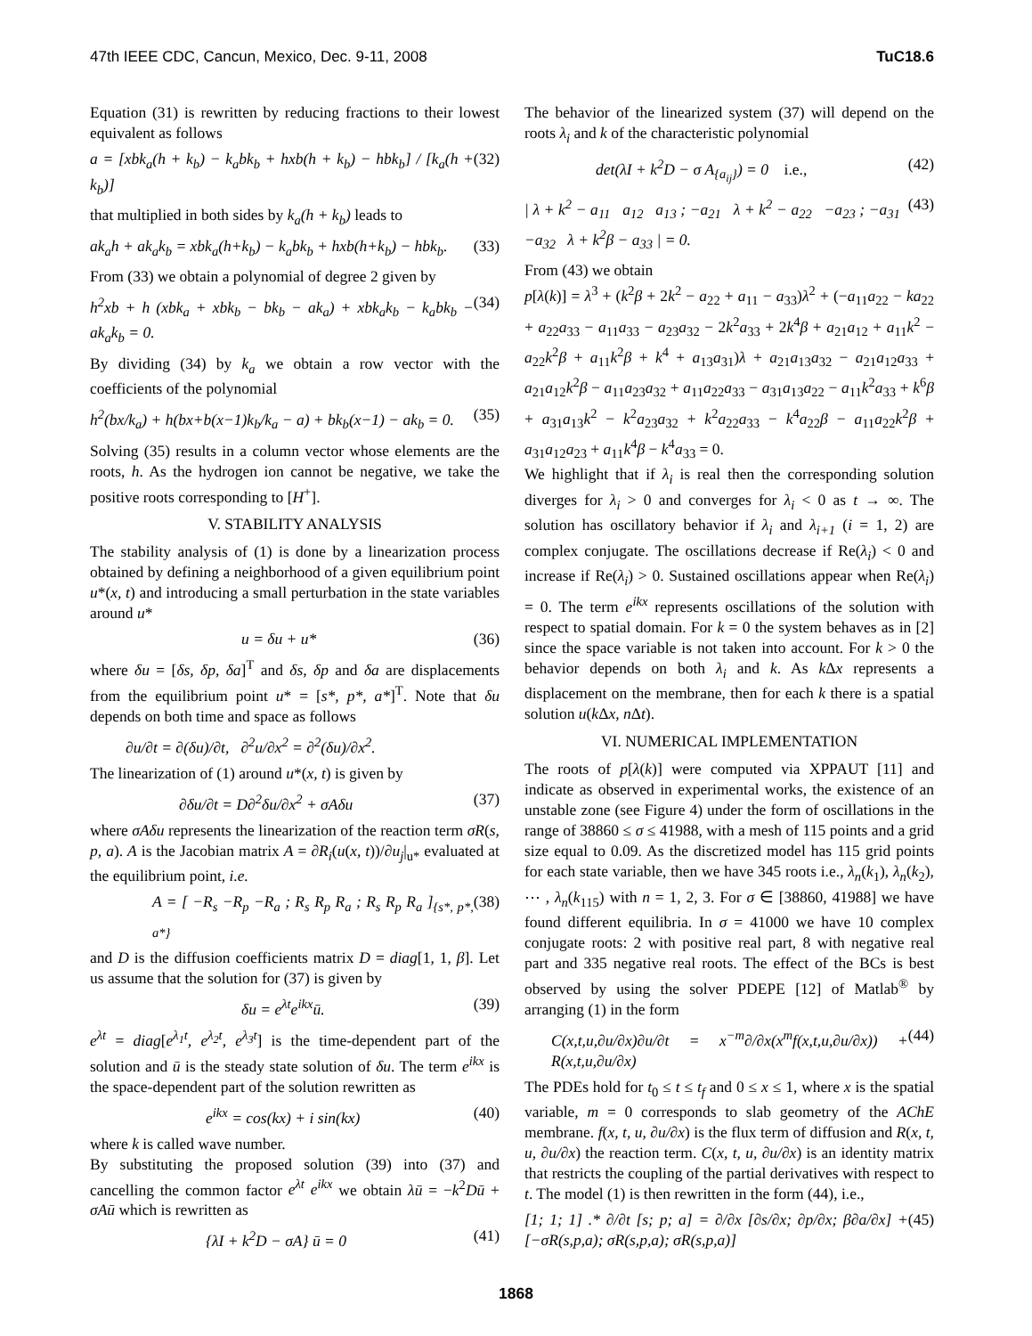47th IEEE CDC, Cancun, Mexico, Dec. 9-11, 2008 TuC18.6
Equation (31) is rewritten by reducing fractions to their lowest equivalent as follows
a = [xbk<sub>a</sub>(h + k<sub>b</sub>) − k<sub>a</sub>bk<sub>b</sub> + hxb(h + k<sub>b</sub>) − hbk<sub>b</sub>] / [k<sub>a</sub>(h + k<sub>b</sub>)] (32)
that multiplied in both sides by k<sub>a</sub>(h + k<sub>b</sub>) leads to
ak<sub>a</sub>h + ak<sub>a</sub>k<sub>b</sub> = xbk<sub>a</sub>(h+k<sub>b</sub>) − k<sub>a</sub>bk<sub>b</sub> + hxb(h+k<sub>b</sub>) − hbk<sub>b</sub>. (33)
From (33) we obtain a polynomial of degree 2 given by
h<sup>2</sup>xb + h (xbk<sub>a</sub> + xbk<sub>b</sub> − bk<sub>b</sub> − ak<sub>a</sub>) + xbk<sub>a</sub>k<sub>b</sub> − k<sub>a</sub>bk<sub>b</sub> − ak<sub>a</sub>k<sub>b</sub> = 0. (34)
By dividing (34) by k<sub>a</sub> we obtain a row vector with the coefficients of the polynomial
h<sup>2</sup>(bx/k<sub>a</sub>) + h(bx+b(x−1)k<sub>b</sub>/k<sub>a</sub> − a) + bk<sub>b</sub>(x−1) − ak<sub>b</sub> = 0. (35)
Solving (35) results in a column vector whose elements are the roots, h. As the hydrogen ion cannot be negative, we take the positive roots corresponding to [H<sup>+</sup>].
V. STABILITY ANALYSIS
The stability analysis of (1) is done by a linearization process obtained by defining a neighborhood of a given equilibrium point u*(x, t) and introducing a small perturbation in the state variables around u*
u = δu + u* (36)
where δu = [δs, δp, δa]<sup>T</sup> and δs, δp and δa are displacements from the equilibrium point u* = [s*, p*, a*]<sup>T</sup>. Note that δu depends on both time and space as follows
∂u/∂t = ∂(δu)/∂t, ∂<sup>2</sup>u/∂x<sup>2</sup> = ∂<sup>2</sup>(δu)/∂x<sup>2</sup>.
The linearization of (1) around u*(x, t) is given by
∂δu/∂t = D∂<sup>2</sup>δu/∂x<sup>2</sup> + σAδu (37)
where σAδu represents the linearization of the reaction term σR(s, p, a). A is the Jacobian matrix A = ∂R<sub>i</sub>(u(x, t))/∂u<sub>j</sub>|<sub>u*</sub> evaluated at the equilibrium point, i.e.
A = [ −R<sub>s</sub> −R<sub>p</sub> −R<sub>a</sub> ; R<sub>s</sub> R<sub>p</sub> R<sub>a</sub> ; R<sub>s</sub> R<sub>p</sub> R<sub>a</sub> ]<sub>{s*, p*, a*}</sub> (38)
and D is the diffusion coefficients matrix D = diag[1, 1, β]. Let us assume that the solution for (37) is given by
δu = e<sup>λt</sup>e<sup>ikx</sup>ū. (39)
e<sup>λt</sup> = diag[e<sup>λ<sub>1</sub>t</sup>, e<sup>λ<sub>2</sub>t</sup>, e<sup>λ<sub>3</sub>t</sup>] is the time-dependent part of the solution and ū is the steady state solution of δu. The term e<sup>ikx</sup> is the space-dependent part of the solution rewritten as
e<sup>ikx</sup> = cos(kx) + i sin(kx) (40)
where k is called wave number.
By substituting the proposed solution (39) into (37) and cancelling the common factor e<sup>λt</sup> e<sup>ikx</sup> we obtain λū = −k<sup>2</sup>Dū + σAū which is rewritten as
{λI + k<sup>2</sup>D − σA} ū = 0 (41)
The behavior of the linearized system (37) will depend on the roots λ<sub>i</sub> and k of the characteristic polynomial
det(λI + k<sup>2</sup>D − σ A<sub>{a<sub>ij</sub>}</sub>) = 0 i.e., (42)
| λ + k<sup>2</sup> − a<sub>11</sub> a<sub>12</sub> a<sub>13</sub> ; −a<sub>21</sub> λ + k<sup>2</sup> − a<sub>22</sub> −a<sub>23</sub> ; −a<sub>31</sub> −a<sub>32</sub> λ + k<sup>2</sup>β − a<sub>33</sub> | = 0. (43)
From (43) we obtain
p[λ(k)] = λ<sup>3</sup> + (k<sup>2</sup>β + 2k<sup>2</sup> − a<sub>22</sub> + a<sub>11</sub> − a<sub>33</sub>)λ<sup>2</sup> + (−a<sub>11</sub>a<sub>22</sub> − ka<sub>22</sub> + a<sub>22</sub>a<sub>33</sub> − a<sub>11</sub>a<sub>33</sub> − a<sub>23</sub>a<sub>32</sub> − 2k<sup>2</sup>a<sub>33</sub> + 2k<sup>4</sup>β + a<sub>21</sub>a<sub>12</sub> + a<sub>11</sub>k<sup>2</sup> − a<sub>22</sub>k<sup>2</sup>β + a<sub>11</sub>k<sup>2</sup>β + k<sup>4</sup> + a<sub>13</sub>a<sub>31</sub>)λ + a<sub>21</sub>a<sub>13</sub>a<sub>32</sub> − a<sub>21</sub>a<sub>12</sub>a<sub>33</sub> + a<sub>21</sub>a<sub>12</sub>k<sup>2</sup>β − a<sub>11</sub>a<sub>23</sub>a<sub>32</sub> + a<sub>11</sub>a<sub>22</sub>a<sub>33</sub> − a<sub>31</sub>a<sub>13</sub>a<sub>22</sub> − a<sub>11</sub>k<sup>2</sup>a<sub>33</sub> + k<sup>6</sup>β + a<sub>31</sub>a<sub>13</sub>k<sup>2</sup> − k<sup>2</sup>a<sub>23</sub>a<sub>32</sub> + k<sup>2</sup>a<sub>22</sub>a<sub>33</sub> − k<sup>4</sup>a<sub>22</sub>β − a<sub>11</sub>a<sub>22</sub>k<sup>2</sup>β + a<sub>31</sub>a<sub>12</sub>a<sub>23</sub> + a<sub>11</sub>k<sup>4</sup>β − k<sup>4</sup>a<sub>33</sub> = 0.
We highlight that if λ<sub>i</sub> is real then the corresponding solution diverges for λ<sub>i</sub> > 0 and converges for λ<sub>i</sub> < 0 as t → ∞. The solution has oscillatory behavior if λ<sub>i</sub> and λ<sub>i+1</sub> (i = 1, 2) are complex conjugate. The oscillations decrease if Re(λ<sub>i</sub>) < 0 and increase if Re(λ<sub>i</sub>) > 0. Sustained oscillations appear when Re(λ<sub>i</sub>) = 0. The term e<sup>ikx</sup> represents oscillations of the solution with respect to spatial domain. For k = 0 the system behaves as in [2] since the space variable is not taken into account. For k > 0 the behavior depends on both λ<sub>i</sub> and k. As k Δx represents a displacement on the membrane, then for each k there is a spatial solution u(k Δx, n Δt).
VI. NUMERICAL IMPLEMENTATION
The roots of p[λ(k)] were computed via XPPAUT [11] and indicate as observed in experimental works, the existence of an unstable zone (see Figure 4) under the form of oscillations in the range of 38860 ≤ σ ≤ 41988, with a mesh of 115 points and a grid size equal to 0.09. As the discretized model has 115 grid points for each state variable, then we have 345 roots i.e., λ<sub>n</sub>(k<sub>1</sub>), λ<sub>n</sub>(k<sub>2</sub>), ⋯ , λ<sub>n</sub>(k<sub>115</sub>) with n = 1, 2, 3. For σ ∈ [38860, 41988] we have found different equilibria. In σ = 41000 we have 10 complex conjugate roots: 2 with positive real part, 8 with negative real part and 335 negative real roots. The effect of the BCs is best observed by using the solver PDEPE [12] of Matlab<sup>®</sup> by arranging (1) in the form
C(x,t,u,∂u/∂x)∂u/∂t = x<sup>−m</sup>∂/∂x(x<sup>m</sup>f(x,t,u,∂u/∂x)) + R(x,t,u,∂u/∂x) (44)
The PDEs hold for t<sub>0</sub> ≤ t ≤ t<sub>f</sub> and 0 ≤ x ≤ 1, where x is the spatial variable, m = 0 corresponds to slab geometry of the AChE membrane. f(x, t, u, ∂u/∂x) is the flux term of diffusion and R(x, t, u, ∂u/∂x) the reaction term. C(x, t, u, ∂u/∂x) is an identity matrix that restricts the coupling of the partial derivatives with respect to t. The model (1) is then rewritten in the form (44), i.e.,
[1; 1; 1] .* ∂/∂t [s; p; a] = ∂/∂x [∂s/∂x; ∂p/∂x; β∂a/∂x] + [−σR(s,p,a); σR(s,p,a); σR(s,p,a)] (45)
1868